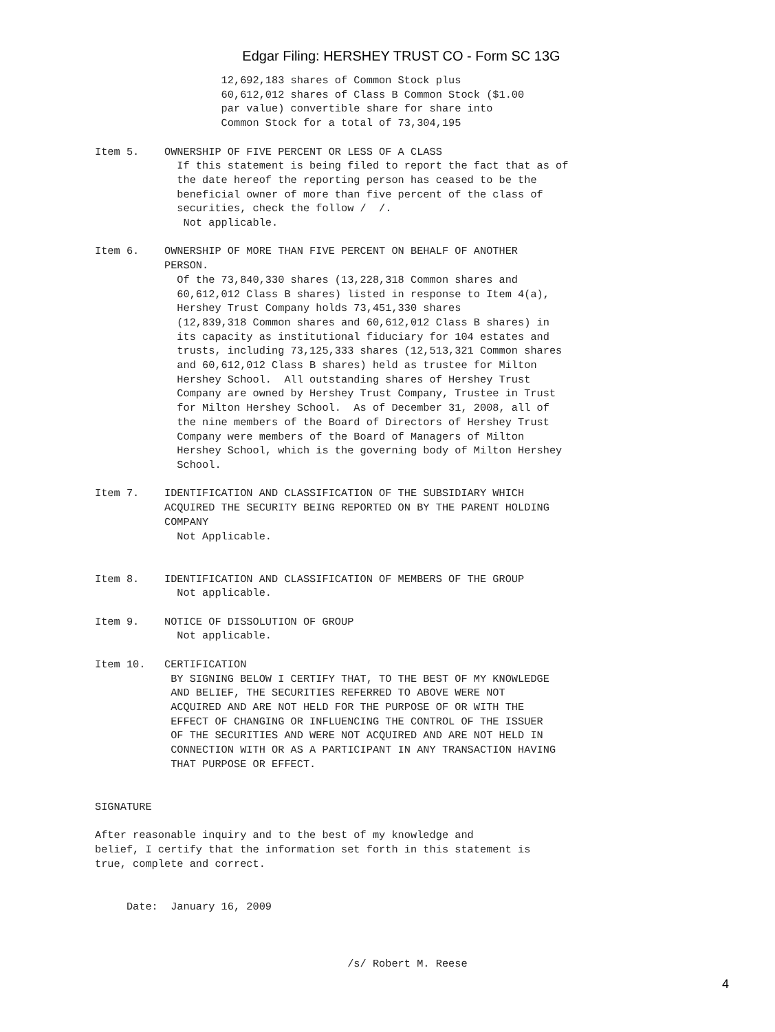Edgar Filing: HERSHEY TRUST CO - Form SC 13G
                    12,692,183 shares of Common Stock plus
                    60,612,012 shares of Class B Common Stock ($1.00
                    par value) convertible share for share into
                    Common Stock for a total of 73,304,195

Item 5.    OWNERSHIP OF FIVE PERCENT OR LESS OF A CLASS
             If this statement is being filed to report the fact that as of
             the date hereof the reporting person has ceased to be the
             beneficial owner of more than five percent of the class of
             securities, check the follow /  /.
              Not applicable.

Item 6.    OWNERSHIP OF MORE THAN FIVE PERCENT ON BEHALF OF ANOTHER
           PERSON.
             Of the 73,840,330 shares (13,228,318 Common shares and
             60,612,012 Class B shares) listed in response to Item 4(a),
             Hershey Trust Company holds 73,451,330 shares
             (12,839,318 Common shares and 60,612,012 Class B shares) in
             its capacity as institutional fiduciary for 104 estates and
             trusts, including 73,125,333 shares (12,513,321 Common shares
             and 60,612,012 Class B shares) held as trustee for Milton
             Hershey School.  All outstanding shares of Hershey Trust
             Company are owned by Hershey Trust Company, Trustee in Trust
             for Milton Hershey School.  As of December 31, 2008, all of
             the nine members of the Board of Directors of Hershey Trust
             Company were members of the Board of Managers of Milton
             Hershey School, which is the governing body of Milton Hershey
             School.

Item 7.    IDENTIFICATION AND CLASSIFICATION OF THE SUBSIDIARY WHICH
           ACQUIRED THE SECURITY BEING REPORTED ON BY THE PARENT HOLDING
           COMPANY
             Not Applicable.


Item 8.    IDENTIFICATION AND CLASSIFICATION OF MEMBERS OF THE GROUP
             Not applicable.

Item 9.    NOTICE OF DISSOLUTION OF GROUP
             Not applicable.

Item 10.   CERTIFICATION
            BY SIGNING BELOW I CERTIFY THAT, TO THE BEST OF MY KNOWLEDGE
            AND BELIEF, THE SECURITIES REFERRED TO ABOVE WERE NOT
            ACQUIRED AND ARE NOT HELD FOR THE PURPOSE OF OR WITH THE
            EFFECT OF CHANGING OR INFLUENCING THE CONTROL OF THE ISSUER
            OF THE SECURITIES AND WERE NOT ACQUIRED AND ARE NOT HELD IN
            CONNECTION WITH OR AS A PARTICIPANT IN ANY TRANSACTION HAVING
            THAT PURPOSE OR EFFECT.


SIGNATURE

After reasonable inquiry and to the best of my knowledge and
belief, I certify that the information set forth in this statement is
true, complete and correct.


     Date:  January 16, 2009



                                        /s/ Robert M. Reese
4